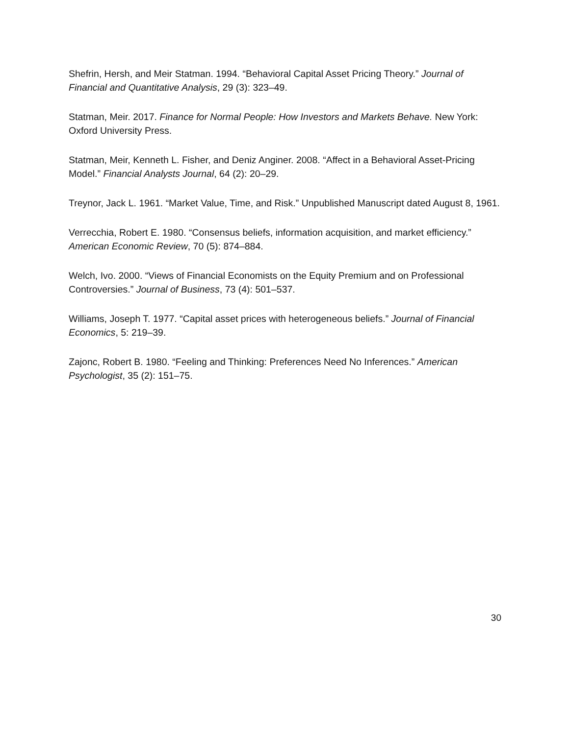Shefrin, Hersh, and Meir Statman. 1994. “Behavioral Capital Asset Pricing Theory.” Journal of Financial and Quantitative Analysis, 29 (3): 323–49.
Statman, Meir. 2017. Finance for Normal People: How Investors and Markets Behave. New York: Oxford University Press.
Statman, Meir, Kenneth L. Fisher, and Deniz Anginer. 2008. “Affect in a Behavioral Asset-Pricing Model.” Financial Analysts Journal, 64 (2): 20–29.
Treynor, Jack L. 1961. “Market Value, Time, and Risk.” Unpublished Manuscript dated August 8, 1961.
Verrecchia, Robert E. 1980. “Consensus beliefs, information acquisition, and market efficiency.” American Economic Review, 70 (5): 874–884.
Welch, Ivo. 2000. “Views of Financial Economists on the Equity Premium and on Professional Controversies.” Journal of Business, 73 (4): 501–537.
Williams, Joseph T. 1977. “Capital asset prices with heterogeneous beliefs.” Journal of Financial Economics, 5: 219–39.
Zajonc, Robert B. 1980. “Feeling and Thinking: Preferences Need No Inferences.” American Psychologist, 35 (2): 151–75.
30